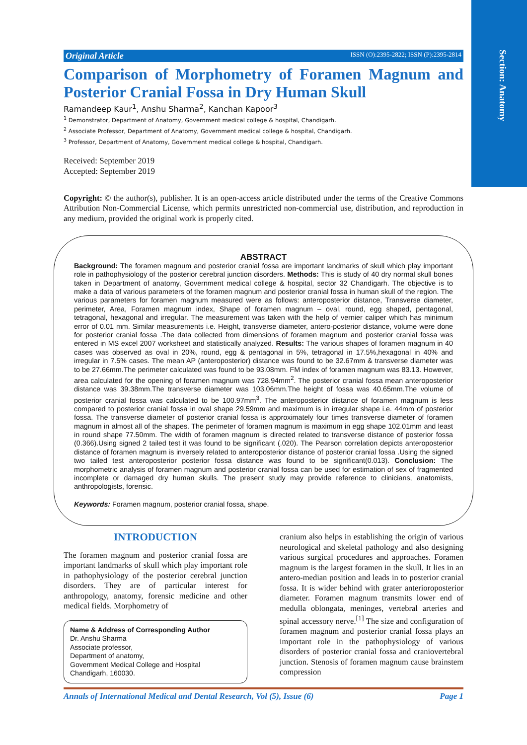Section: Anatomy
Original Article ISSN (O):2395-2822; ISSN (P):2395-2814
Comparison of Morphometry of Foramen Magnum and Posterior Cranial Fossa in Dry Human Skull
Ramandeep Kaur<sup>1</sup>, Anshu Sharma<sup>2</sup>, Kanchan Kapoor<sup>3</sup>
<sup>1</sup> Demonstrator, Department of Anatomy, Government medical college & hospital, Chandigarh.
<sup>2</sup> Associate Professor, Department of Anatomy, Government medical college & hospital, Chandigarh.
<sup>3</sup> Professor, Department of Anatomy, Government medical college & hospital, Chandigarh.
Received: September 2019
Accepted: September 2019
Copyright: © the author(s), publisher. It is an open-access article distributed under the terms of the Creative Commons Attribution Non-Commercial License, which permits unrestricted non-commercial use, distribution, and reproduction in any medium, provided the original work is properly cited.
ABSTRACT
Background: The foramen magnum and posterior cranial fossa are important landmarks of skull which play important role in pathophysiology of the posterior cerebral junction disorders. Methods: This is study of 40 dry normal skull bones taken in Department of anatomy, Government medical college & hospital, sector 32 Chandigarh. The objective is to make a data of various parameters of the foramen magnum and posterior cranial fossa in human skull of the region. The various parameters for foramen magnum measured were as follows: anteroposterior distance, Transverse diameter, perimeter, Area, Foramen magnum index, Shape of foramen magnum – oval, round, egg shaped, pentagonal, tetragonal, hexagonal and irregular. The measurement was taken with the help of vernier caliper which has minimum error of 0.01 mm. Similar measurements i.e. Height, transverse diameter, antero-posterior distance, volume were done for posterior cranial fossa .The data collected from dimensions of foramen magnum and posterior cranial fossa was entered in MS excel 2007 worksheet and statistically analyzed. Results: The various shapes of foramen magnum in 40 cases was observed as oval in 20%, round, egg & pentagonal in 5%, tetragonal in 17.5%,hexagonal in 40% and irregular in 7.5% cases. The mean AP (anteroposterior) distance was found to be 32.67mm & transverse diameter was to be 27.66mm.The perimeter calculated was found to be 93.08mm. FM index of foramen magnum was 83.13. However, area calculated for the opening of foramen magnum was 728.94mm<sup>2</sup>. The posterior cranial fossa mean anteroposterior distance was 39.38mm.The transverse diameter was 103.06mm.The height of fossa was 40.65mm.The volume of posterior cranial fossa was calculated to be 100.97mm<sup>3</sup>. The anteroposterior distance of foramen magnum is less compared to posterior cranial fossa in oval shape 29.59mm and maximum is in irregular shape i.e. 44mm of posterior fossa. The transverse diameter of posterior cranial fossa is approximately four times transverse diameter of foramen magnum in almost all of the shapes. The perimeter of foramen magnum is maximum in egg shape 102.01mm and least in round shape 77.50mm. The width of foramen magnum is directed related to transverse distance of posterior fossa (0.366).Using signed 2 tailed test it was found to be significant (.020). The Pearson correlation depicts anteroposterior distance of foramen magnum is inversely related to anteroposterior distance of posterior cranial fossa .Using the signed two tailed test anteroposterior posterior fossa distance was found to be significant(0.013). Conclusion: The morphometric analysis of foramen magnum and posterior cranial fossa can be used for estimation of sex of fragmented incomplete or damaged dry human skulls. The present study may provide reference to clinicians, anatomists, anthropologists, forensic.
Keywords: Foramen magnum, posterior cranial fossa, shape.
INTRODUCTION
The foramen magnum and posterior cranial fossa are important landmarks of skull which play important role in pathophysiology of the posterior cerebral junction disorders. They are of particular interest for anthropology, anatomy, forensic medicine and other medical fields. Morphometry of
Name & Address of Corresponding Author
Dr. Anshu Sharma
Associate professor,
Department of anatomy,
Government Medical College and Hospital
Chandigarh, 160030.
cranium also helps in establishing the origin of various neurological and skeletal pathology and also designing various surgical procedures and approaches. Foramen magnum is the largest foramen in the skull. It lies in an antero-median position and leads in to posterior cranial fossa. It is wider behind with grater anterioroposterior diameter. Foramen magnum transmits lower end of medulla oblongata, meninges, vertebral arteries and spinal accessory nerve.<sup>[1]</sup> The size and configuration of foramen magnum and posterior cranial fossa plays an important role in the pathophysiology of various disorders of posterior cranial fossa and craniovertebral junction. Stenosis of foramen magnum cause brainstem compression
Annals of International Medical and Dental Research, Vol (5), Issue (6) Page 1